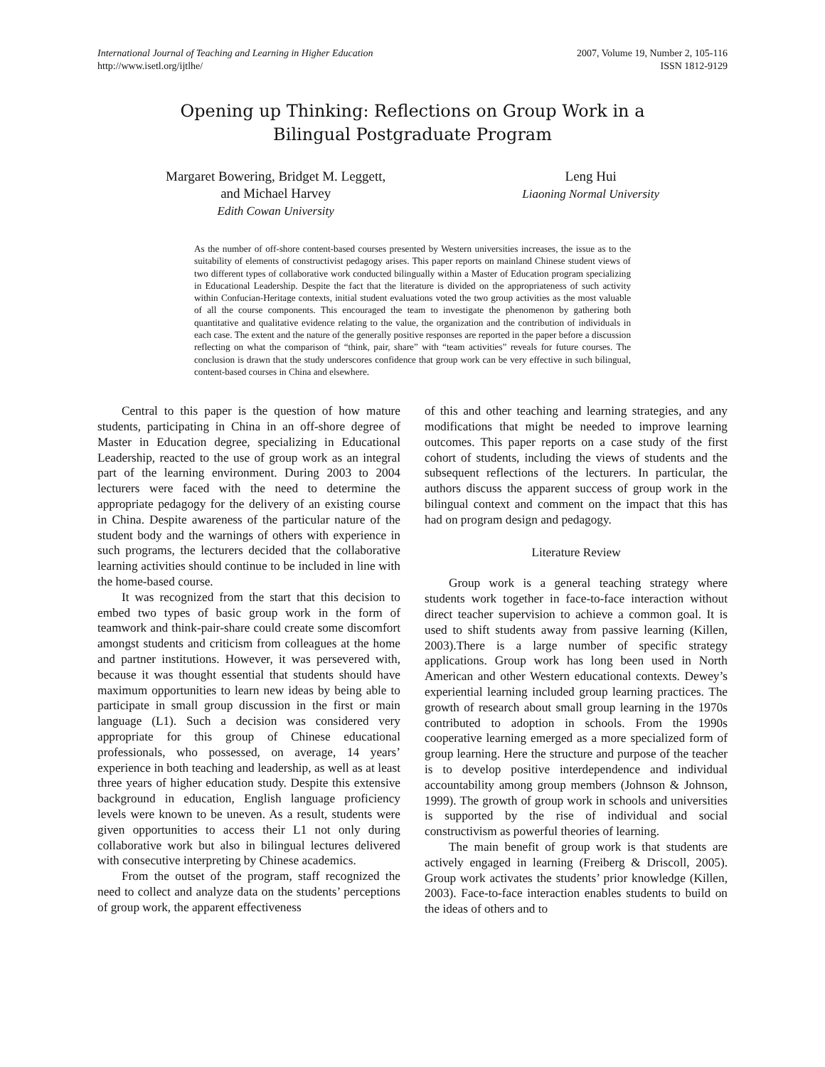International Journal of Teaching and Learning in Higher Education
http://www.isetl.org/ijtlhe/
2007, Volume 19, Number 2, 105-116
ISSN 1812-9129
Opening up Thinking: Reflections on Group Work in a Bilingual Postgraduate Program
Margaret Bowering, Bridget M. Leggett,
and Michael Harvey
Edith Cowan University
Leng Hui
Liaoning Normal University
As the number of off-shore content-based courses presented by Western universities increases, the issue as to the suitability of elements of constructivist pedagogy arises. This paper reports on mainland Chinese student views of two different types of collaborative work conducted bilingually within a Master of Education program specializing in Educational Leadership. Despite the fact that the literature is divided on the appropriateness of such activity within Confucian-Heritage contexts, initial student evaluations voted the two group activities as the most valuable of all the course components. This encouraged the team to investigate the phenomenon by gathering both quantitative and qualitative evidence relating to the value, the organization and the contribution of individuals in each case. The extent and the nature of the generally positive responses are reported in the paper before a discussion reflecting on what the comparison of “think, pair, share” with “team activities” reveals for future courses. The conclusion is drawn that the study underscores confidence that group work can be very effective in such bilingual, content-based courses in China and elsewhere.
Central to this paper is the question of how mature students, participating in China in an off-shore degree of Master in Education degree, specializing in Educational Leadership, reacted to the use of group work as an integral part of the learning environment. During 2003 to 2004 lecturers were faced with the need to determine the appropriate pedagogy for the delivery of an existing course in China. Despite awareness of the particular nature of the student body and the warnings of others with experience in such programs, the lecturers decided that the collaborative learning activities should continue to be included in line with the home-based course.
It was recognized from the start that this decision to embed two types of basic group work in the form of teamwork and think-pair-share could create some discomfort amongst students and criticism from colleagues at the home and partner institutions. However, it was persevered with, because it was thought essential that students should have maximum opportunities to learn new ideas by being able to participate in small group discussion in the first or main language (L1). Such a decision was considered very appropriate for this group of Chinese educational professionals, who possessed, on average, 14 years’ experience in both teaching and leadership, as well as at least three years of higher education study. Despite this extensive background in education, English language proficiency levels were known to be uneven. As a result, students were given opportunities to access their L1 not only during collaborative work but also in bilingual lectures delivered with consecutive interpreting by Chinese academics.
From the outset of the program, staff recognized the need to collect and analyze data on the students’ perceptions of group work, the apparent effectiveness
of this and other teaching and learning strategies, and any modifications that might be needed to improve learning outcomes. This paper reports on a case study of the first cohort of students, including the views of students and the subsequent reflections of the lecturers. In particular, the authors discuss the apparent success of group work in the bilingual context and comment on the impact that this has had on program design and pedagogy.
Literature Review
Group work is a general teaching strategy where students work together in face-to-face interaction without direct teacher supervision to achieve a common goal. It is used to shift students away from passive learning (Killen, 2003).There is a large number of specific strategy applications. Group work has long been used in North American and other Western educational contexts. Dewey’s experiential learning included group learning practices. The growth of research about small group learning in the 1970s contributed to adoption in schools. From the 1990s cooperative learning emerged as a more specialized form of group learning. Here the structure and purpose of the teacher is to develop positive interdependence and individual accountability among group members (Johnson & Johnson, 1999). The growth of group work in schools and universities is supported by the rise of individual and social constructivism as powerful theories of learning.
The main benefit of group work is that students are actively engaged in learning (Freiberg & Driscoll, 2005). Group work activates the students’ prior knowledge (Killen, 2003). Face-to-face interaction enables students to build on the ideas of others and to